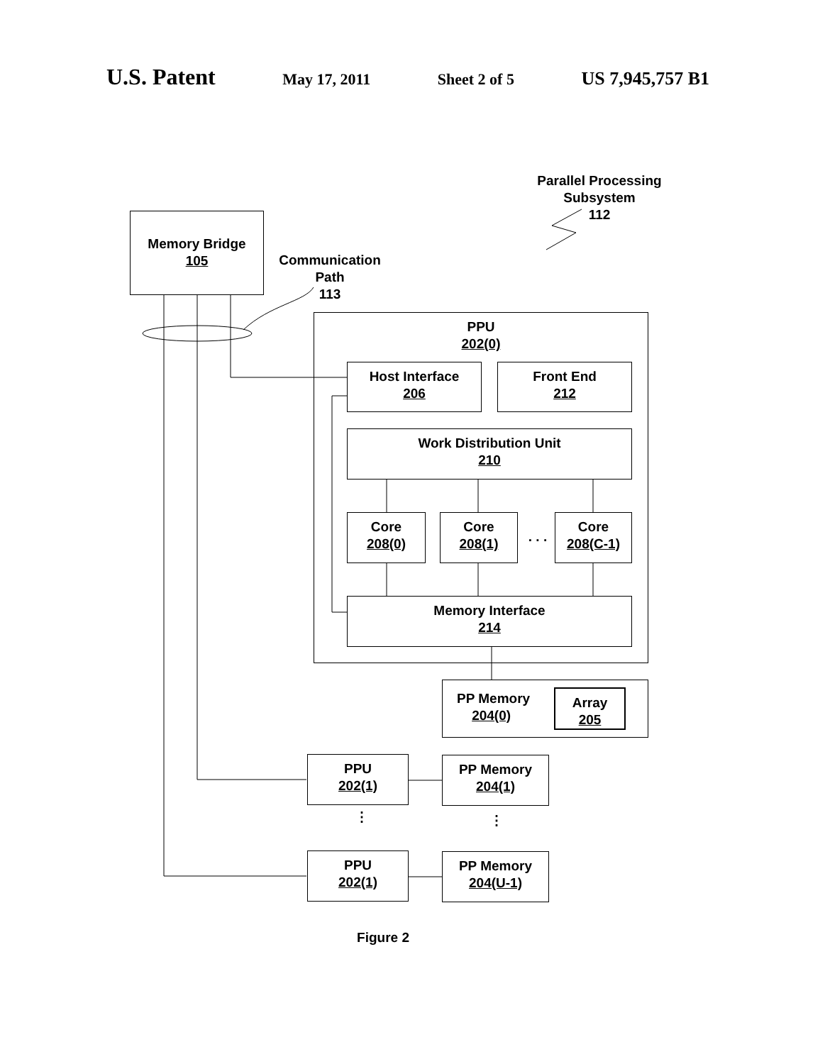U.S. Patent May 17, 2011 Sheet 2 of 5 US 7,945,757 B1
Parallel Processing Subsystem
112
Memory Bridge
105
Communication Path
113
PPU
202(0)
Host Interface
206
Front End
212
Work Distribution Unit
210
Core
208(0)
Core
208(1)
. . .
Core
208(C-1)
Memory Interface
214
PP Memory
204(0)
Array
205
PPU
202(1)
PP Memory
204(1)
⋮ ⋮
PPU
202(1)
PP Memory
204(U-1)
Figure 2